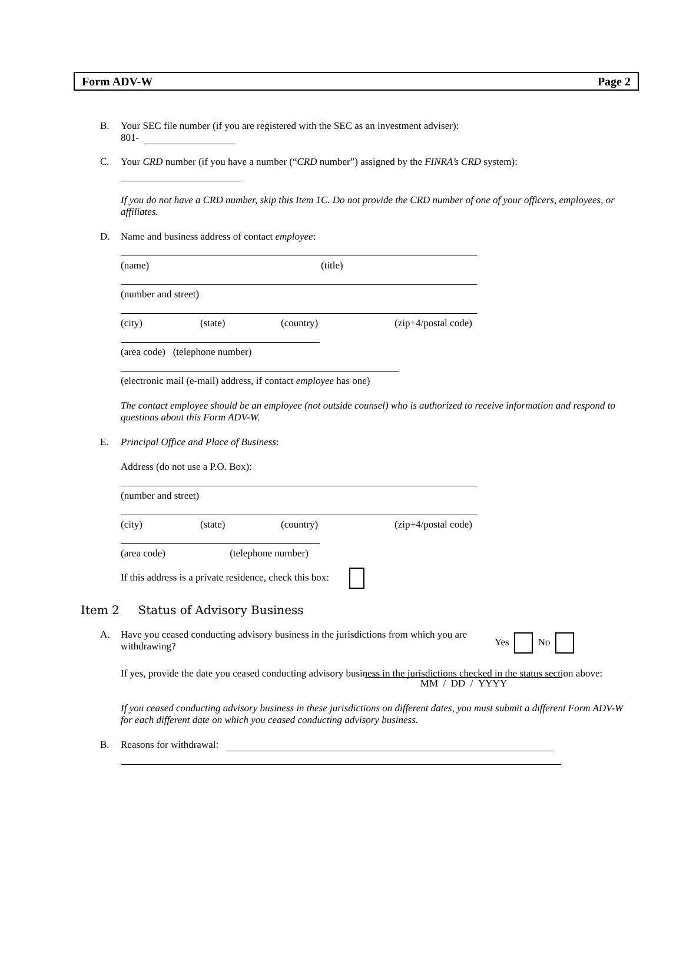Form ADV-W Page 2
B. Your SEC file number (if you are registered with the SEC as an investment adviser):
801-
C. Your CRD number (if you have a number (“CRD number”) assigned by the FINRA’s CRD system):
If you do not have a CRD number, skip this Item 1C. Do not provide the CRD number of one of your officers, employees, or affiliates.
D. Name and business address of contact employee:
(name) (title)
(number and street)
(city) (state) (country) (zip+4/postal code)
(area code) (telephone number)
(electronic mail (e-mail) address, if contact employee has one)
The contact employee should be an employee (not outside counsel) who is authorized to receive information and respond to questions about this Form ADV-W.
E. Principal Office and Place of Business:
Address (do not use a P.O. Box):
(number and street)
(city) (state) (country) (zip+4/postal code)
(area code) (telephone number)
If this address is a private residence, check this box:
Item 2 Status of Advisory Business
A. Have you ceased conducting advisory business in the jurisdictions from which you are
withdrawing? Yes No
If yes, provide the date you ceased conducting advisory business in the jurisdictions checked in the status section above:
MM / DD / YYYY
If you ceased conducting advisory business in these jurisdictions on different dates, you must submit a different Form ADV-W for each different date on which you ceased conducting advisory business.
B. Reasons for withdrawal: